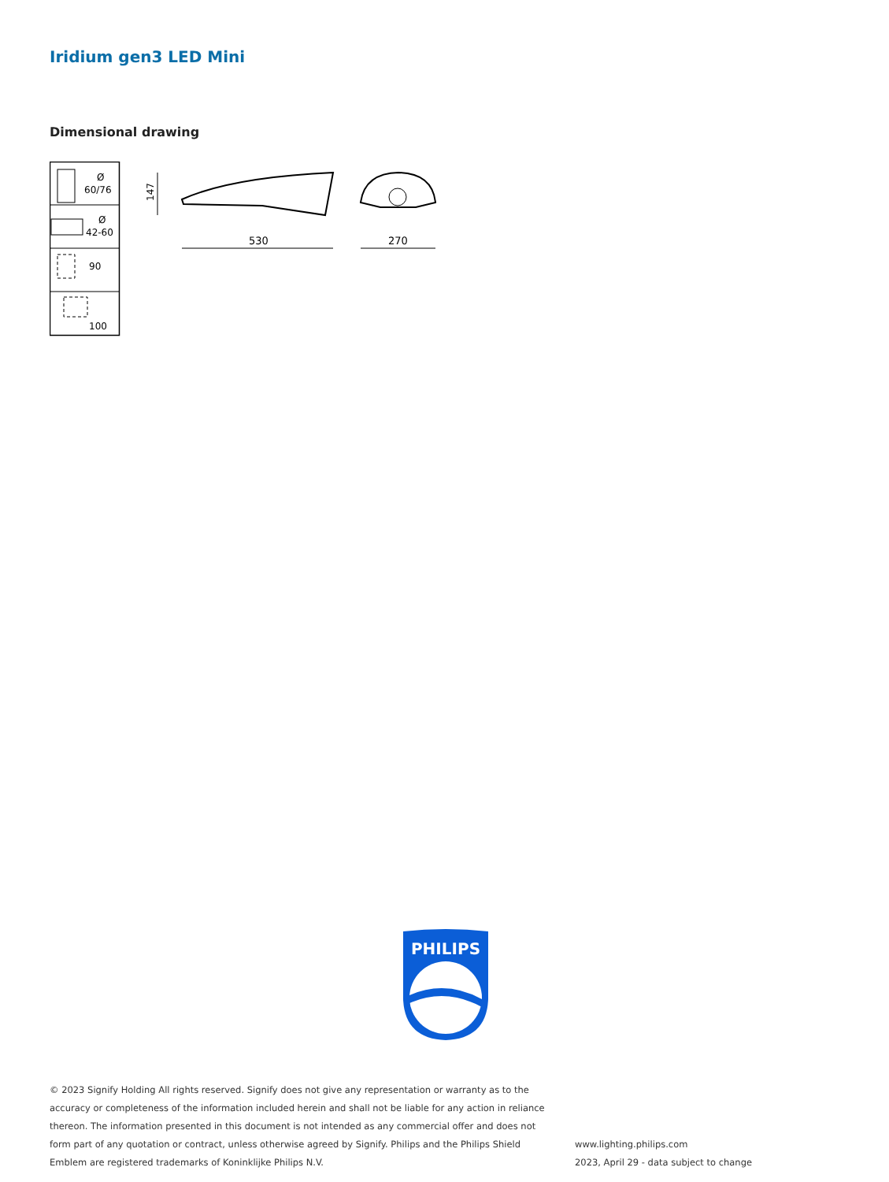Iridium gen3 LED Mini
Dimensional drawing
Ø
60/76
Ø
42-60
90
100
147
530
270
PHILIPS
© 2023 Signify Holding All rights reserved. Signify does not give any representation or warranty as to the accuracy or completeness of the information included herein and shall not be liable for any action in reliance thereon. The information presented in this document is not intended as any commercial offer and does not form part of any quotation or contract, unless otherwise agreed by Signify. Philips and the Philips Shield Emblem are registered trademarks of Koninklijke Philips N.V.
www.lighting.philips.com
2023, April 29 - data subject to change